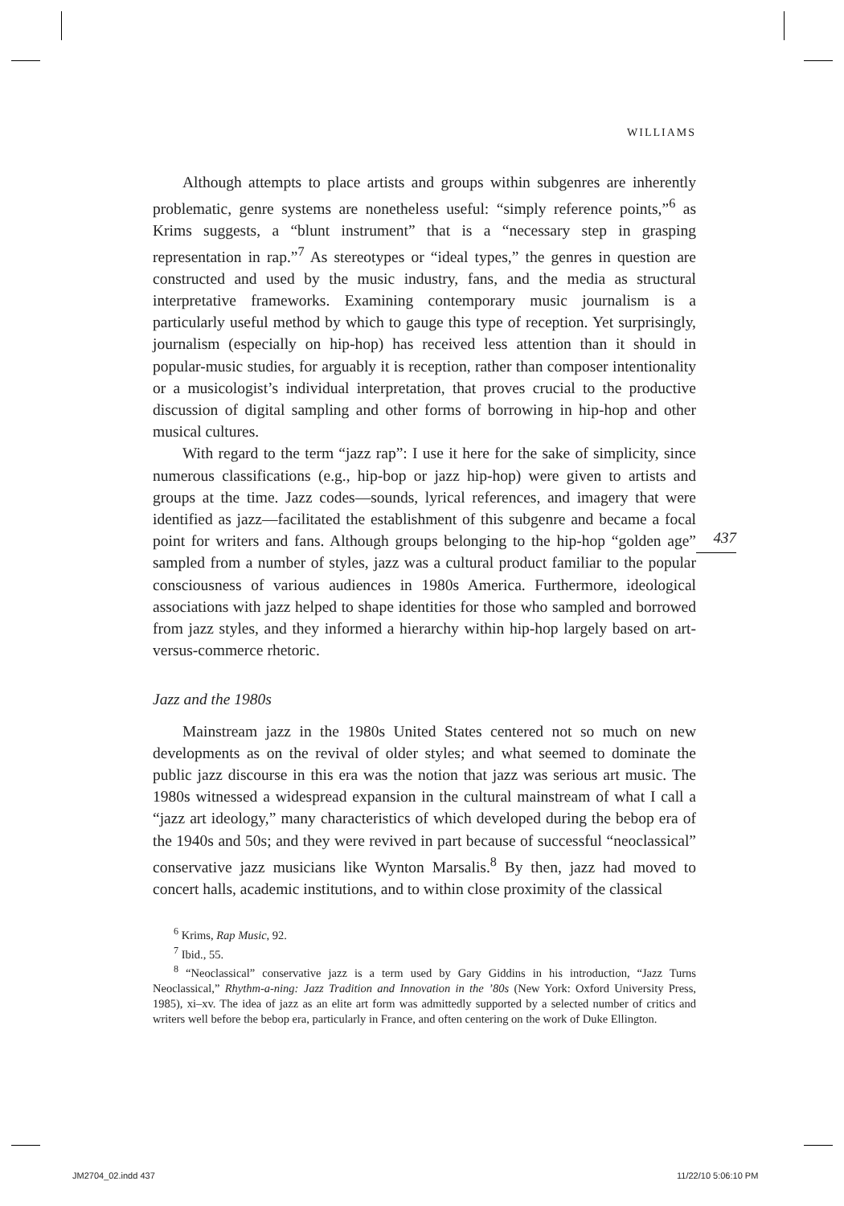WILLIAMS
Although attempts to place artists and groups within subgenres are inherently problematic, genre systems are nonetheless useful: “simply reference points,”<sup>6</sup> as Krims suggests, a “blunt instrument” that is a “necessary step in grasping representation in rap.”<sup>7</sup> As stereotypes or “ideal types,” the genres in question are constructed and used by the music industry, fans, and the media as structural interpretative frameworks. Examining contemporary music journalism is a particularly useful method by which to gauge this type of reception. Yet surprisingly, journalism (especially on hip-hop) has received less attention than it should in popular-music studies, for arguably it is reception, rather than composer intentionality or a musicologist’s individual interpretation, that proves crucial to the productive discussion of digital sampling and other forms of borrowing in hip-hop and other musical cultures.
With regard to the term “jazz rap”: I use it here for the sake of simplicity, since numerous classifications (e.g., hip-bop or jazz hip-hop) were given to artists and groups at the time. Jazz codes—sounds, lyrical references, and imagery that were identified as jazz—facilitated the establishment of this subgenre and became a focal point for writers and fans. Although groups belonging to the hip-hop “golden age” sampled from a number of styles, jazz was a cultural product familiar to the popular consciousness of various audiences in 1980s America. Furthermore, ideological associations with jazz helped to shape identities for those who sampled and borrowed from jazz styles, and they informed a hierarchy within hip-hop largely based on art-versus-commerce rhetoric.
Jazz and the 1980s
Mainstream jazz in the 1980s United States centered not so much on new developments as on the revival of older styles; and what seemed to dominate the public jazz discourse in this era was the notion that jazz was serious art music. The 1980s witnessed a widespread expansion in the cultural mainstream of what I call a “jazz art ideology,” many characteristics of which developed during the bebop era of the 1940s and 50s; and they were revived in part because of successful “neoclassical” conservative jazz musicians like Wynton Marsalis.<sup>8</sup> By then, jazz had moved to concert halls, academic institutions, and to within close proximity of the classical
<sup>6</sup> Krims, Rap Music, 92.
<sup>7</sup> Ibid., 55.
<sup>8</sup> “Neoclassical” conservative jazz is a term used by Gary Giddins in his introduction, “Jazz Turns Neoclassical,” Rhythm-a-ning: Jazz Tradition and Innovation in the ’80s (New York: Oxford University Press, 1985), xi–xv. The idea of jazz as an elite art form was admittedly supported by a selected number of critics and writers well before the bebop era, particularly in France, and often centering on the work of Duke Ellington.
437
JM2704_02.indd 437 11/22/10 5:06:10 PM